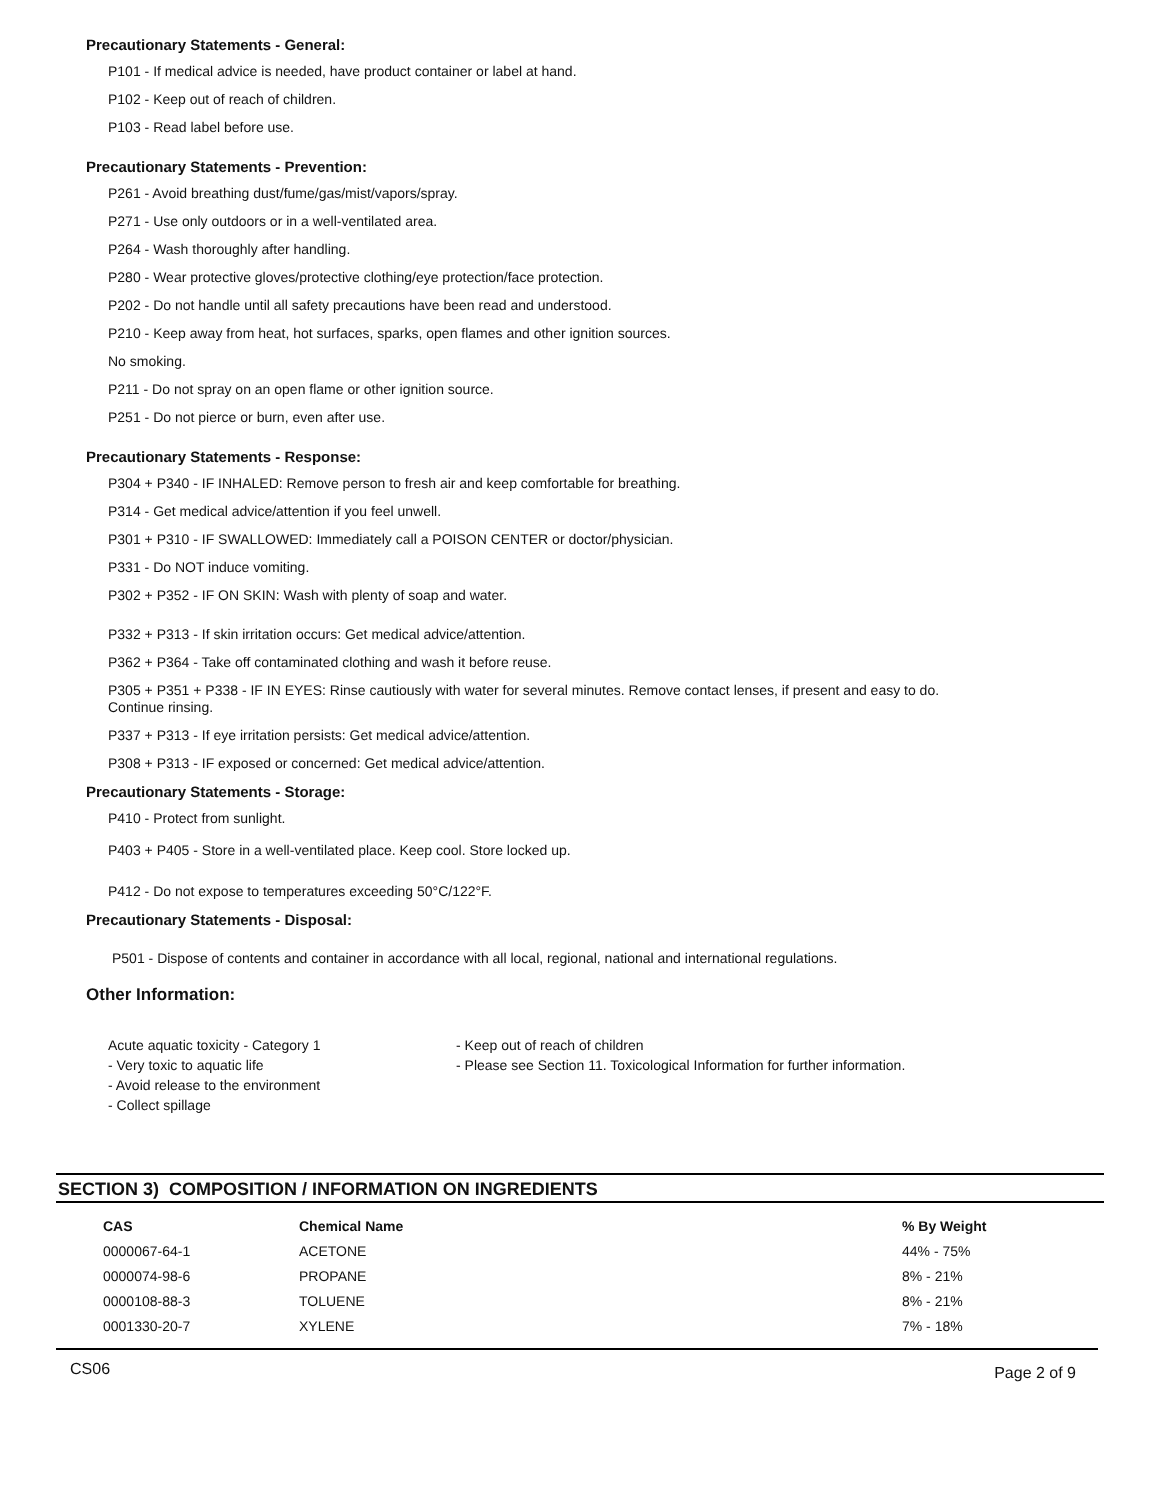Precautionary Statements - General:
P101 - If medical advice is needed, have product container or label at hand.
P102 - Keep out of reach of children.
P103 - Read label before use.
Precautionary Statements - Prevention:
P261 - Avoid breathing dust/fume/gas/mist/vapors/spray.
P271 - Use only outdoors or in a well-ventilated area.
P264 - Wash thoroughly after handling.
P280 - Wear protective gloves/protective clothing/eye protection/face protection.
P202 - Do not handle until all safety precautions have been read and understood.
P210 - Keep away from heat, hot surfaces, sparks, open flames and other ignition sources.
No smoking.
P211 - Do not spray on an open flame or other ignition source.
P251 - Do not pierce or burn, even after use.
Precautionary Statements - Response:
P304 + P340 - IF INHALED: Remove person to fresh air and keep comfortable for breathing.
P314 - Get medical advice/attention if you feel unwell.
P301 + P310 - IF SWALLOWED: Immediately call a POISON CENTER or doctor/physician.
P331 - Do NOT induce vomiting.
P302 + P352 - IF ON SKIN: Wash with plenty of soap and water.
P332 + P313 - If skin irritation occurs: Get medical advice/attention.
P362 + P364 - Take off contaminated clothing and wash it before reuse.
P305 + P351 + P338 - IF IN EYES: Rinse cautiously with water for several minutes. Remove contact lenses, if present and easy to do.
Continue rinsing.
P337 + P313 - If eye irritation persists: Get medical advice/attention.
P308 + P313 - IF exposed or concerned: Get medical advice/attention.
Precautionary Statements - Storage:
P410 - Protect from sunlight.
P403 + P405 - Store in a well-ventilated place. Keep cool. Store locked up.
P412 - Do not expose to temperatures exceeding 50°C/122°F.
Precautionary Statements - Disposal:
P501 - Dispose of contents and container in accordance with all local, regional, national and international regulations.
Other Information:
Acute aquatic toxicity - Category 1
- Very toxic to aquatic life
- Avoid release to the environment
- Collect spillage
- Keep out of reach of children
- Please see Section 11. Toxicological Information for further information.
SECTION 3) COMPOSITION / INFORMATION ON INGREDIENTS
| CAS | Chemical Name | % By Weight |
| --- | --- | --- |
| 0000067-64-1 | ACETONE | 44% - 75% |
| 0000074-98-6 | PROPANE | 8% - 21% |
| 0000108-88-3 | TOLUENE | 8% - 21% |
| 0001330-20-7 | XYLENE | 7% - 18% |
CS06 Page 2 of 9